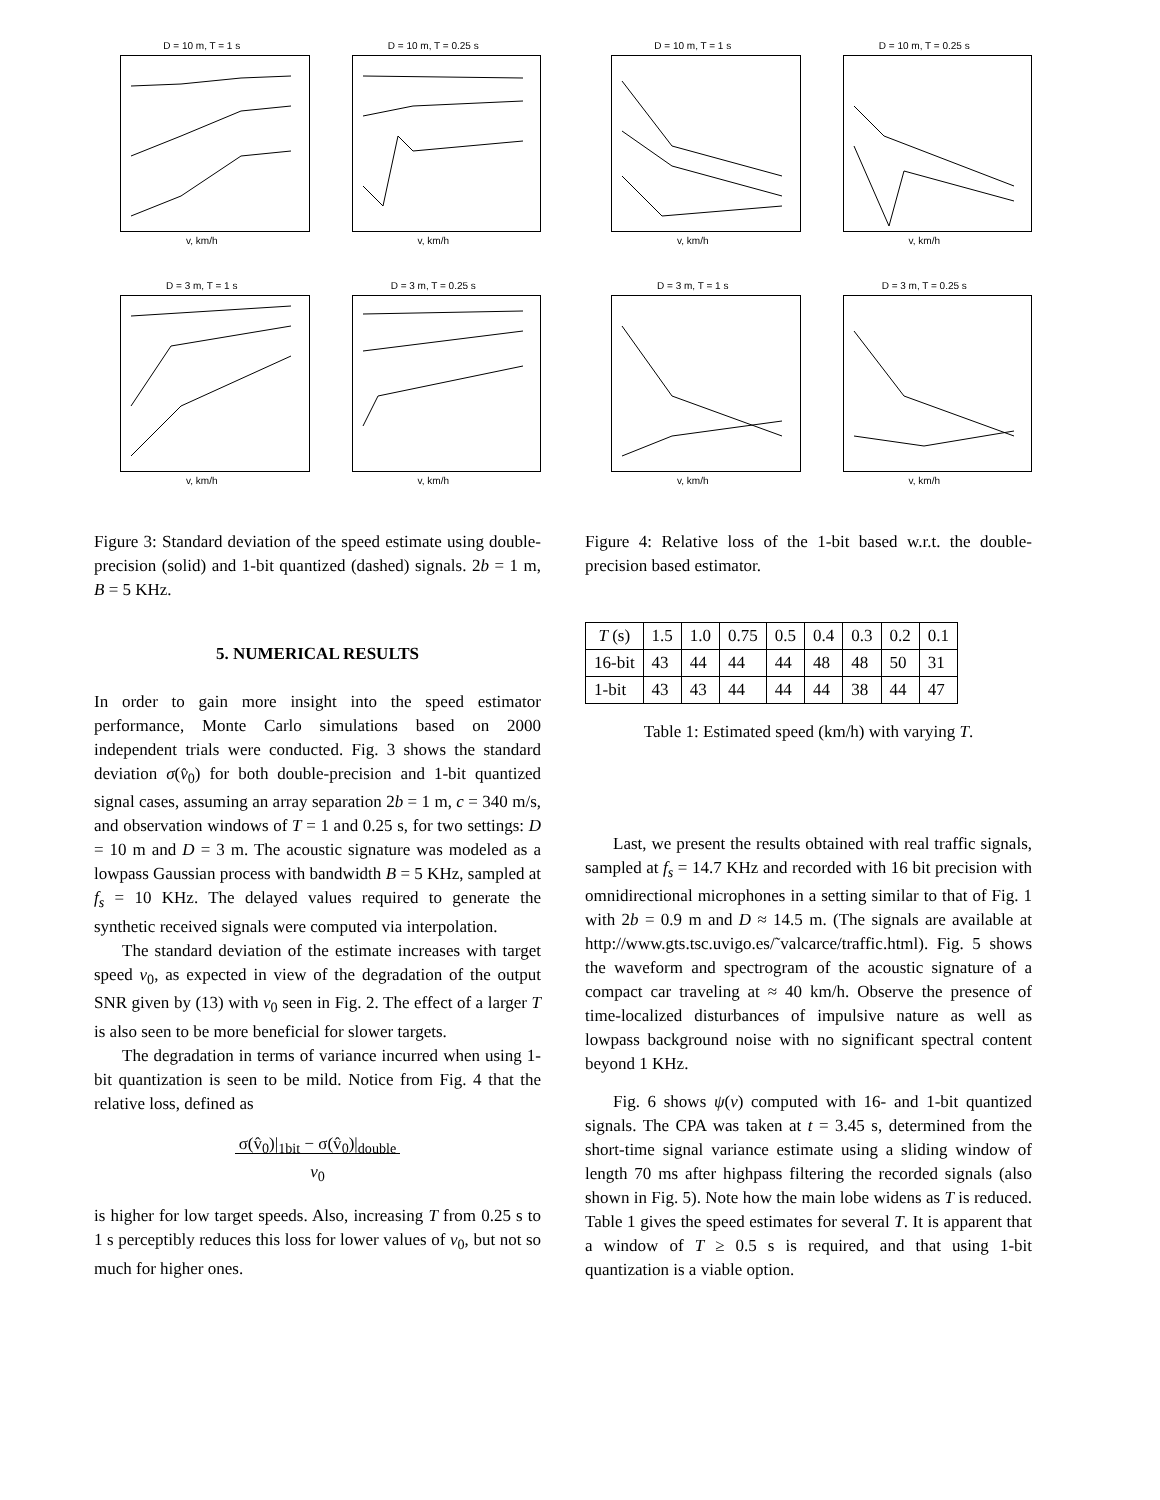D = 10 m, T = 1 s
v, km/h
D = 10 m, T = 0.25 s
v, km/h
D = 3 m, T = 1 s
v, km/h
D = 3 m, T = 0.25 s
v, km/h
Figure 3: Standard deviation of the speed estimate using double-precision (solid) and 1-bit quantized (dashed) signals. 2b = 1 m, B = 5 KHz.
5. NUMERICAL RESULTS
In order to gain more insight into the speed estimator performance, Monte Carlo simulations based on 2000 independent trials were conducted. Fig. 3 shows the standard deviation σ(v̂<sub>0</sub>) for both double-precision and 1-bit quantized signal cases, assuming an array separation 2b = 1 m, c = 340 m/s, and observation windows of T = 1 and 0.25 s, for two settings: D = 10 m and D = 3 m. The acoustic signature was modeled as a lowpass Gaussian process with bandwidth B = 5 KHz, sampled at f<sub>s</sub> = 10 KHz. The delayed values required to generate the synthetic received signals were computed via interpolation.
The standard deviation of the estimate increases with target speed v<sub>0</sub>, as expected in view of the degradation of the output SNR given by (13) with v<sub>0</sub> seen in Fig. 2. The effect of a larger T is also seen to be more beneficial for slower targets.
The degradation in terms of variance incurred when using 1-bit quantization is seen to be mild. Notice from Fig. 4 that the relative loss, defined as
σ(v̂<sub>0</sub>)|<sub>1bit</sub> − σ(v̂<sub>0</sub>)|<sub>double</sub>
v<sub>0</sub>
is higher for low target speeds. Also, increasing T from 0.25 s to 1 s perceptibly reduces this loss for lower values of v<sub>0</sub>, but not so much for higher ones.
D = 10 m, T = 1 s
v, km/h
D = 10 m, T = 0.25 s
v, km/h
D = 3 m, T = 1 s
v, km/h
D = 3 m, T = 0.25 s
v, km/h
Figure 4: Relative loss of the 1-bit based w.r.t. the double-precision based estimator.
| T (s) | 1.5 | 1.0 | 0.75 | 0.5 | 0.4 | 0.3 | 0.2 | 0.1 |
| --- | --- | --- | --- | --- | --- | --- | --- | --- |
| 16-bit | 43 | 44 | 44 | 44 | 48 | 48 | 50 | 31 |
| 1-bit | 43 | 43 | 44 | 44 | 44 | 38 | 44 | 47 |
Table 1: Estimated speed (km/h) with varying T.
Last, we present the results obtained with real traffic signals, sampled at f<sub>s</sub> = 14.7 KHz and recorded with 16 bit precision with omnidirectional microphones in a setting similar to that of Fig. 1 with 2b = 0.9 m and D ≈ 14.5 m. (The signals are available at http://www.gts.tsc.uvigo.es/˜valcarce/traffic.html). Fig. 5 shows the waveform and spectrogram of the acoustic signature of a compact car traveling at ≈ 40 km/h. Observe the presence of time-localized disturbances of impulsive nature as well as lowpass background noise with no significant spectral content beyond 1 KHz.
Fig. 6 shows ψ(v) computed with 16- and 1-bit quantized signals. The CPA was taken at t = 3.45 s, determined from the short-time signal variance estimate using a sliding window of length 70 ms after highpass filtering the recorded signals (also shown in Fig. 5). Note how the main lobe widens as T is reduced. Table 1 gives the speed estimates for several T. It is apparent that a window of T ≥ 0.5 s is required, and that using 1-bit quantization is a viable option.